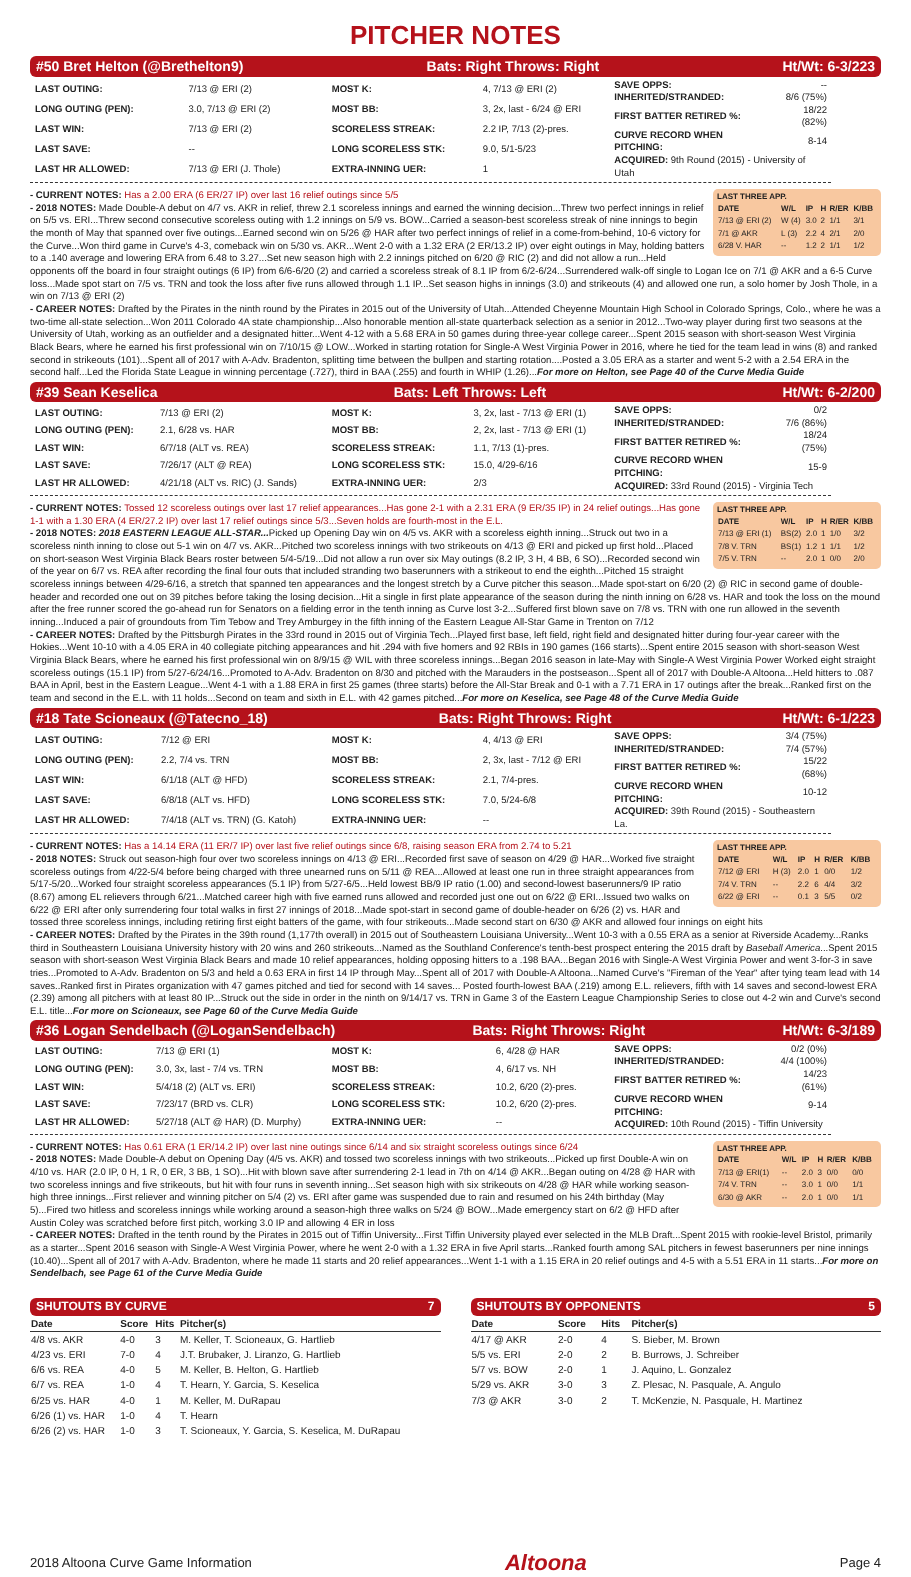PITCHER NOTES
#50 Bret Helton (@Brethelton9) Bats: Right Throws: Right Ht/Wt: 6-3/223
| LAST OUTING: | 7/13 @ ERI (2) |
| LONG OUTING (PEN): | 3.0, 7/13 @ ERI (2) |
| LAST WIN: | 7/13 @ ERI (2) |
| LAST SAVE: | -- |
| LAST HR ALLOWED: | 7/13 @ ERI (J. Thole) |
| MOST K: | 4, 7/13 @ ERI (2) |
| MOST BB: | 3, 2x, last - 6/24 @ ERI |
| SCORELESS STREAK: | 2.2 IP, 7/13 (2)-pres. |
| LONG SCORELESS STK: | 9.0, 5/1-5/23 |
| EXTRA-INNING UER: | 1 |
| SAVE OPPS: | -- |
| INHERITED/STRANDED: | 8/6 (75%) |
| FIRST BATTER RETIRED %: | 18/22 (82%) |
| CURVE RECORD WHEN PITCHING: | 8-14 |
| ACQUIRED: 9th Round (2015) - University of Utah | |
LAST THREE APP.
| DATE | W/L | IP | H | R/ER | K/BB |
| --- | --- | --- | --- | --- | --- |
| 7/13 @ ERI (2) | W (4) | 3.0 | 2 | 1/1 | 3/1 |
| 7/1 @ AKR | L (3) | 2.2 | 4 | 2/1 | 2/0 |
| 6/28 V. HAR | -- | 1.2 | 2 | 1/1 | 1/2 |
- CURRENT NOTES: Has a 2.00 ERA (6 ER/27 IP) over last 16 relief outings since 5/5
- 2018 NOTES: Made Double-A debut on 4/7 vs. AKR in relief, threw 2.1 scoreless innings and earned the winning decision...Threw two perfect innings in relief on 5/5 vs. ERI...Threw second consecutive scoreless outing with 1.2 innings on 5/9 vs. BOW...Carried a season-best scoreless streak of nine innings to begin the month of May that spanned over five outings...Earned second win on 5/26 @ HAR after two perfect innings of relief in a come-from-behind, 10-6 victory for the Curve...Won third game in Curve's 4-3, comeback win on 5/30 vs. AKR...Went 2-0 with a 1.32 ERA (2 ER/13.2 IP) over eight outings in May, holding batters to a .140 average and lowering ERA from 6.48 to 3.27...Set new season high with 2.2 innings pitched on 6/20 @ RIC (2) and did not allow a run...Held opponents off the board in four straight outings (6 IP) from 6/6-6/20 (2) and carried a scoreless streak of 8.1 IP from 6/2-6/24...Surrendered walk-off single to Logan Ice on 7/1 @ AKR and a 6-5 Curve loss...Made spot start on 7/5 vs. TRN and took the loss after five runs allowed through 1.1 IP...Set season highs in innings (3.0) and strikeouts (4) and allowed one run, a solo homer by Josh Thole, in a win on 7/13 @ ERI (2)
- CAREER NOTES: Drafted by the Pirates in the ninth round by the Pirates in 2015 out of the University of Utah...Attended Cheyenne Mountain High School in Colorado Springs, Colo., where he was a two-time all-state selection...Won 2011 Colorado 4A state championship...Also honorable mention all-state quarterback selection as a senior in 2012...Two-way player during first two seasons at the University of Utah, working as an outfielder and a designated hitter...Went 4-12 with a 5.68 ERA in 50 games during three-year college career...Spent 2015 season with short-season West Virginia Black Bears, where he earned his first professional win on 7/10/15 @ LOW...Worked in starting rotation for Single-A West Virginia Power in 2016, where he tied for the team lead in wins (8) and ranked second in strikeouts (101)...Spent all of 2017 with A-Adv. Bradenton, splitting time between the bullpen and starting rotation....Posted a 3.05 ERA as a starter and went 5-2 with a 2.54 ERA in the second half...Led the Florida State League in winning percentage (.727), third in BAA (.255) and fourth in WHIP (1.26)...For more on Helton, see Page 40 of the Curve Media Guide
#39 Sean Keselica Bats: Left Throws: Left Ht/Wt: 6-2/200
| LAST OUTING: | 7/13 @ ERI (2) |
| LONG OUTING (PEN): | 2.1, 6/28 vs. HAR |
| LAST WIN: | 6/7/18 (ALT vs. REA) |
| LAST SAVE: | 7/26/17 (ALT @ REA) |
| LAST HR ALLOWED: | 4/21/18 (ALT vs. RIC) (J. Sands) |
| MOST K: | 3, 2x, last - 7/13 @ ERI (1) |
| MOST BB: | 2, 2x, last - 7/13 @ ERI (1) |
| SCORELESS STREAK: | 1.1, 7/13 (1)-pres. |
| LONG SCORELESS STK: | 15.0, 4/29-6/16 |
| EXTRA-INNING UER: | 2/3 |
| SAVE OPPS: | 0/2 |
| INHERITED/STRANDED: | 7/6 (86%) |
| FIRST BATTER RETIRED %: | 18/24 (75%) |
| CURVE RECORD WHEN PITCHING: | 15-9 |
| ACQUIRED: 33rd Round (2015) - Virginia Tech | |
LAST THREE APP.
| DATE | W/L | IP | H | R/ER | K/BB |
| --- | --- | --- | --- | --- | --- |
| 7/13 @ ERI (1) | BS(2) | 2.0 | 1 | 1/0 | 3/2 |
| 7/8 V. TRN | BS(1) | 1.2 | 1 | 1/1 | 1/2 |
| 7/5 V. TRN | -- | 2.0 | 1 | 0/0 | 2/0 |
- CURRENT NOTES: Tossed 12 scoreless outings over last 17 relief appearances...Has gone 2-1 with a 2.31 ERA (9 ER/35 IP) in 24 relief outings...Has gone 1-1 with a 1.30 ERA (4 ER/27.2 IP) over last 17 relief outings since 5/3...Seven holds are fourth-most in the E.L.
- 2018 NOTES: 2018 EASTERN LEAGUE ALL-STAR... Picked up Opening Day win on 4/5 vs. AKR with a scoreless eighth inning...Struck out two in a scoreless ninth inning to close out 5-1 win on 4/7 vs. AKR...Pitched two scoreless innings with two strikeouts on 4/13 @ ERI and picked up first hold...Placed on short-season West Virginia Black Bears roster between 5/4-5/19...Did not allow a run over six May outings (8.2 IP, 3 H, 4 BB, 6 SO)...Recorded second win of the year on 6/7 vs. REA after recording the final four outs that included stranding two baserunners with a strikeout to end the eighth...Pitched 15 straight scoreless innings between 4/29-6/16, a stretch that spanned ten appearances and the longest stretch by a Curve pitcher this season...Made spot-start on 6/20 (2) @ RIC in second game of double-header and recorded one out on 39 pitches before taking the losing decision...Hit a single in first plate appearance of the season during the ninth inning on 6/28 vs. HAR and took the loss on the mound after the free runner scored the go-ahead run for Senators on a fielding error in the tenth inning as Curve lost 3-2...Suffered first blown save on 7/8 vs. TRN with one run allowed in the seventh inning...Induced a pair of groundouts from Tim Tebow and Trey Amburgey in the fifth inning of the Eastern League All-Star Game in Trenton on 7/12
- CAREER NOTES: Drafted by the Pittsburgh Pirates in the 33rd round in 2015 out of Virginia Tech...Played first base, left field, right field and designated hitter during four-year career with the Hokies...Went 10-10 with a 4.05 ERA in 40 collegiate pitching appearances and hit .294 with five homers and 92 RBIs in 190 games (166 starts)...Spent entire 2015 season with short-season West Virginia Black Bears, where he earned his first professional win on 8/9/15 @ WIL with three scoreless innings...Began 2016 season in late-May with Single-A West Virginia Power Worked eight straight scoreless outings (15.1 IP) from 5/27-6/24/16...Promoted to A-Adv. Bradenton on 8/30 and pitched with the Marauders in the postseason...Spent all of 2017 with Double-A Altoona...Held hitters to .087 BAA in April, best in the Eastern League...Went 4-1 with a 1.88 ERA in first 25 games (three starts) before the All-Star Break and 0-1 with a 7.71 ERA in 17 outings after the break...Ranked first on the team and second in the E.L. with 11 holds...Second on team and sixth in E.L. with 42 games pitched...For more on Keselica, see Page 48 of the Curve Media Guide
#18 Tate Scioneaux (@Tatecno_18) Bats: Right Throws: Right Ht/Wt: 6-1/223
| LAST OUTING: | 7/12 @ ERI |
| LONG OUTING (PEN): | 2.2, 7/4 vs. TRN |
| LAST WIN: | 6/1/18 (ALT @ HFD) |
| LAST SAVE: | 6/8/18 (ALT vs. HFD) |
| LAST HR ALLOWED: | 7/4/18 (ALT vs. TRN) (G. Katoh) |
| MOST K: | 4, 4/13 @ ERI |
| MOST BB: | 2, 3x, last - 7/12 @ ERI |
| SCORELESS STREAK: | 2.1, 7/4-pres. |
| LONG SCORELESS STK: | 7.0, 5/24-6/8 |
| EXTRA-INNING UER: | -- |
| SAVE OPPS: | 3/4 (75%) |
| INHERITED/STRANDED: | 7/4 (57%) |
| FIRST BATTER RETIRED %: | 15/22 (68%) |
| CURVE RECORD WHEN PITCHING: | 10-12 |
| ACQUIRED: 39th Round (2015) - Southeastern La. | |
LAST THREE APP.
| DATE | W/L | IP | H | R/ER | K/BB |
| --- | --- | --- | --- | --- | --- |
| 7/12 @ ERI | H (3) | 2.0 | 1 | 0/0 | 1/2 |
| 7/4 V. TRN | -- | 2.2 | 6 | 4/4 | 3/2 |
| 6/22 @ ERI | -- | 0.1 | 3 | 5/5 | 0/2 |
- CURRENT NOTES: Has a 14.14 ERA (11 ER/7 IP) over last five relief outings since 6/8, raising season ERA from 2.74 to 5.21
- 2018 NOTES: Struck out season-high four over two scoreless innings on 4/13 @ ERI...Recorded first save of season on 4/29 @ HAR...Worked five straight scoreless outings from 4/22-5/4 before being charged with three unearned runs on 5/11 @ REA...Allowed at least one run in three straight appearances from 5/17-5/20...Worked four straight scoreless appearances (5.1 IP) from 5/27-6/5...Held lowest BB/9 IP ratio (1.00) and second-lowest baserunners/9 IP ratio (8.67) among EL relievers through 6/21...Matched career high with five earned runs allowed and recorded just one out on 6/22 @ ERI...Issued two walks on 6/22 @ ERI after only surrendering four total walks in first 27 innings of 2018...Made spot-start in second game of double-header on 6/26 (2) vs. HAR and tossed three scoreless innings, including retiring first eight batters of the game, with four strikeouts...Made second start on 6/30 @ AKR and allowed four innings on eight hits
- CAREER NOTES: Drafted by the Pirates in the 39th round (1,177th overall) in 2015 out of Southeastern Louisiana University...Went 10-3 with a 0.55 ERA as a senior at Riverside Academy...Ranks third in Southeastern Louisiana University history with 20 wins and 260 strikeouts...Named as the Southland Conference's tenth-best prospect entering the 2015 draft by Baseball America...Spent 2015 season with short-season West Virginia Black Bears and made 10 relief appearances, holding opposing hitters to a .198 BAA...Began 2016 with Single-A West Virginia Power and went 3-for-3 in save tries...Promoted to A-Adv. Bradenton on 5/3 and held a 0.63 ERA in first 14 IP through May...Spent all of 2017 with Double-A Altoona...Named Curve's "Fireman of the Year" after tying team lead with 14 saves..Ranked first in Pirates organization with 47 games pitched and tied for second with 14 saves... Posted fourth-lowest BAA (.219) among E.L. relievers, fifth with 14 saves and second-lowest ERA (2.39) among all pitchers with at least 80 IP...Struck out the side in order in the ninth on 9/14/17 vs. TRN in Game 3 of the Eastern League Championship Series to close out 4-2 win and Curve's second E.L. title...For more on Scioneaux, see Page 60 of the Curve Media Guide
#36 Logan Sendelbach (@LoganSendelbach) Bats: Right Throws: Right Ht/Wt: 6-3/189
| LAST OUTING: | 7/13 @ ERI (1) |
| LONG OUTING (PEN): | 3.0, 3x, last - 7/4 vs. TRN |
| LAST WIN: | 5/4/18 (2) (ALT vs. ERI) |
| LAST SAVE: | 7/23/17 (BRD vs. CLR) |
| LAST HR ALLOWED: | 5/27/18 (ALT @ HAR) (D. Murphy) |
| MOST K: | 6, 4/28 @ HAR |
| MOST BB: | 4, 6/17 vs. NH |
| SCORELESS STREAK: | 10.2, 6/20 (2)-pres. |
| LONG SCORELESS STK: | 10.2, 6/20 (2)-pres. |
| EXTRA-INNING UER: | -- |
| SAVE OPPS: | 0/2 (0%) |
| INHERITED/STRANDED: | 4/4 (100%) |
| FIRST BATTER RETIRED %: | 14/23 (61%) |
| CURVE RECORD WHEN PITCHING: | 9-14 |
| ACQUIRED: 10th Round (2015) - Tiffin University | |
LAST THREE APP.
| DATE | W/L | IP | H | R/ER | K/BB |
| --- | --- | --- | --- | --- | --- |
| 7/13 @ ERI(1) | -- | 2.0 | 3 | 0/0 | 0/0 |
| 7/4 V. TRN | -- | 3.0 | 1 | 0/0 | 1/1 |
| 6/30 @ AKR | -- | 2.0 | 1 | 0/0 | 1/1 |
- CURRENT NOTES: Has 0.61 ERA (1 ER/14.2 IP) over last nine outings since 6/14 and six straight scoreless outings since 6/24
- 2018 NOTES: Made Double-A debut on Opening Day (4/5 vs. AKR) and tossed two scoreless innings with two strikeouts...Picked up first Double-A win on 4/10 vs. HAR (2.0 IP, 0 H, 1 R, 0 ER, 3 BB, 1 SO)...Hit with blown save after surrendering 2-1 lead in 7th on 4/14 @ AKR...Began outing on 4/28 @ HAR with two scoreless innings and five strikeouts, but hit with four runs in seventh inning...Set season high with six strikeouts on 4/28 @ HAR while working season-high three innings...First reliever and winning pitcher on 5/4 (2) vs. ERI after game was suspended due to rain and resumed on his 24th birthday (May 5)...Fired two hitless and scoreless innings while working around a season-high three walks on 5/24 @ BOW...Made emergency start on 6/2 @ HFD after Austin Coley was scratched before first pitch, working 3.0 IP and allowing 4 ER in loss
- CAREER NOTES: Drafted in the tenth round by the Pirates in 2015 out of Tiffin University...First Tiffin University played ever selected in the MLB Draft...Spent 2015 with rookie-level Bristol, primarily as a starter...Spent 2016 season with Single-A West Virginia Power, where he went 2-0 with a 1.32 ERA in five April starts...Ranked fourth among SAL pitchers in fewest baserunners per nine innings (10.40)...Spent all of 2017 with A-Adv. Bradenton, where he made 11 starts and 20 relief appearances...Went 1-1 with a 1.15 ERA in 20 relief outings and 4-5 with a 5.51 ERA in 11 starts...For more on Sendelbach, see Page 61 of the Curve Media Guide
SHUTOUTS BY CURVE 7
| Date | Score | Hits | Pitcher(s) |
| --- | --- | --- | --- |
| 4/8 vs. AKR | 4-0 | 3 | M. Keller, T. Scioneaux, G. Hartlieb |
| 4/23 vs. ERI | 7-0 | 4 | J.T. Brubaker, J. Liranzo, G. Hartlieb |
| 6/6 vs. REA | 4-0 | 5 | M. Keller, B. Helton, G. Hartlieb |
| 6/7 vs. REA | 1-0 | 4 | T. Hearn, Y. Garcia, S. Keselica |
| 6/25 vs. HAR | 4-0 | 1 | M. Keller, M. DuRapau |
| 6/26 (1) vs. HAR | 1-0 | 4 | T. Hearn |
| 6/26 (2) vs. HAR | 1-0 | 3 | T. Scioneaux, Y. Garcia, S. Keselica, M. DuRapau |
SHUTOUTS BY OPPONENTS 5
| Date | Score | Hits | Pitcher(s) |
| --- | --- | --- | --- |
| 4/17 @ AKR | 2-0 | 4 | S. Bieber, M. Brown |
| 5/5 vs. ERI | 2-0 | 2 | B. Burrows, J. Schreiber |
| 5/7 vs. BOW | 2-0 | 1 | J. Aquino, L. Gonzalez |
| 5/29 vs. AKR | 3-0 | 3 | Z. Plesac, N. Pasquale, A. Angulo |
| 7/3 @ AKR | 3-0 | 2 | T. McKenzie, N. Pasquale, H. Martinez |
2018 Altoona Curve Game Information Altoona Page 4